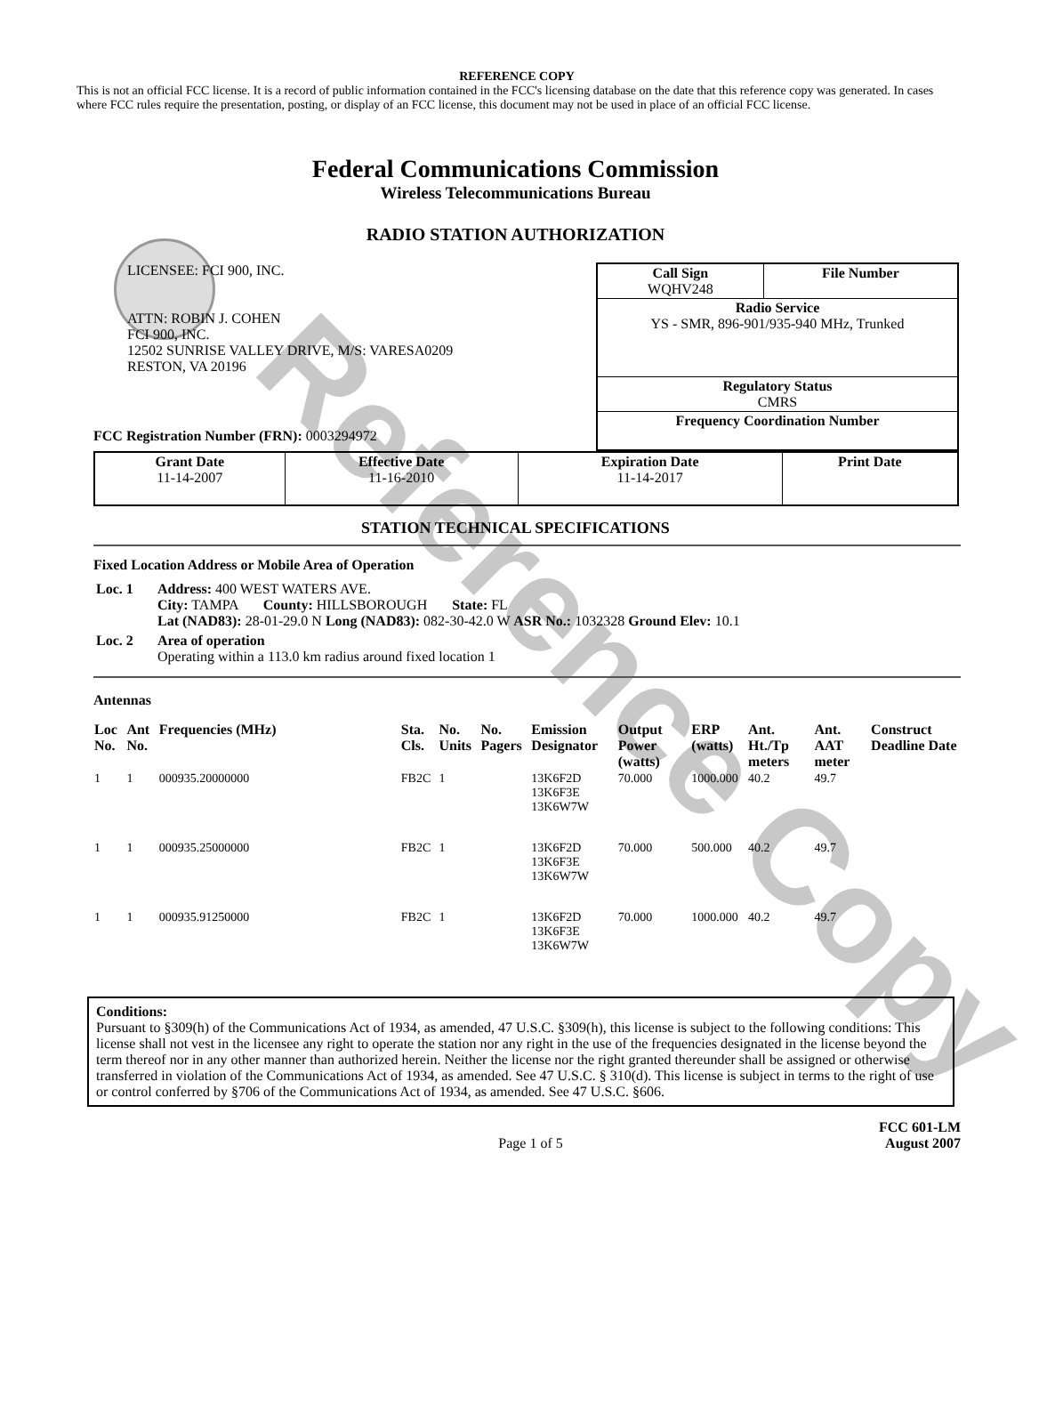Reference Copy
REFERENCE COPY
This is not an official FCC license. It is a record of public information contained in the FCC's licensing database on the date that this reference copy was generated. In cases where FCC rules require the presentation, posting, or display of an FCC license, this document may not be used in place of an official FCC license.
Federal Communications Commission
Wireless Telecommunications Bureau
RADIO STATION AUTHORIZATION
LICENSEE: FCI 900, INC.
ATTN: ROBIN J. COHEN
FCI 900, INC.
12502 SUNRISE VALLEY DRIVE, M/S: VARESA0209
RESTON, VA 20196
FCC Registration Number (FRN): 0003294972
| Call Sign WQHV248 | File Number |
| Radio Service YS - SMR, 896-901/935-940 MHz, Trunked | |
| Regulatory Status CMRS | |
| Frequency Coordination Number | |
| Grant Date 11-14-2007 | Effective Date 11-16-2010 | Expiration Date 11-14-2017 | Print Date |
STATION TECHNICAL SPECIFICATIONS
Fixed Location Address or Mobile Area of Operation
| Loc. 1 | Address: 400 WEST WATERS AVE. City: TAMPA County: HILLSBOROUGH State: FL Lat (NAD83): 28-01-29.0 N Long (NAD83): 082-30-42.0 W ASR No.: 1032328 Ground Elev: 10.1 |
| Loc. 2 | Area of operation Operating within a 113.0 km radius around fixed location 1 |
Antennas
| Loc No. | Ant No. | Frequencies (MHz) | Sta. Cls. | No. Units | No. Pagers | Emission Designator | Output Power (watts) | ERP (watts) | Ant. Ht./Tp meters | Ant. AAT meter | Construct Deadline Date |
| --- | --- | --- | --- | --- | --- | --- | --- | --- | --- | --- | --- |
| 1 | 1 | 000935.20000000 | FB2C | 1 | | 13K6F2D 13K6F3E 13K6W7W | 70.000 | 1000.000 | 40.2 | 49.7 | |
| 1 | 1 | 000935.25000000 | FB2C | 1 | | 13K6F2D 13K6F3E 13K6W7W | 70.000 | 500.000 | 40.2 | 49.7 | |
| 1 | 1 | 000935.91250000 | FB2C | 1 | | 13K6F2D 13K6F3E 13K6W7W | 70.000 | 1000.000 | 40.2 | 49.7 | |
Conditions:
Pursuant to §309(h) of the Communications Act of 1934, as amended, 47 U.S.C. §309(h), this license is subject to the following conditions: This license shall not vest in the licensee any right to operate the station nor any right in the use of the frequencies designated in the license beyond the term thereof nor in any other manner than authorized herein. Neither the license nor the right granted thereunder shall be assigned or otherwise transferred in violation of the Communications Act of 1934, as amended. See 47 U.S.C. § 310(d). This license is subject in terms to the right of use or control conferred by §706 of the Communications Act of 1934, as amended. See 47 U.S.C. §606.
Page 1 of 5
FCC 601-LM
August 2007